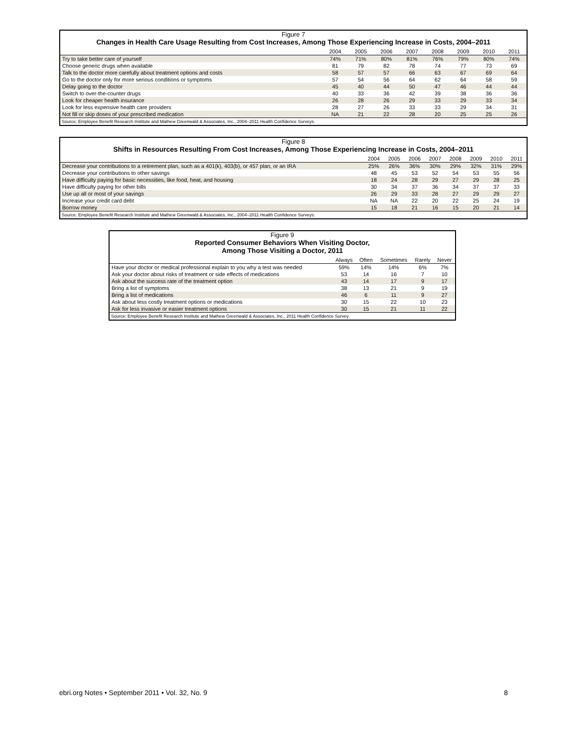Figure 7
Changes in Health Care Usage Resulting from Cost Increases, Among Those Experiencing Increase in Costs, 2004–2011
| | 2004 | 2005 | 2006 | 2007 | 2008 | 2009 | 2010 | 2011 |
| --- | --- | --- | --- | --- | --- | --- | --- | --- |
| Try to take better care of yourself | 74% | 71% | 80% | 81% | 76% | 79% | 80% | 74% |
| Choose generic drugs when available | 81 | 79 | 82 | 78 | 74 | 77 | 73 | 69 |
| Talk to the doctor more carefully about treatment options and costs | 58 | 57 | 57 | 66 | 63 | 67 | 69 | 64 |
| Go to the doctor only for more serious conditions or symptoms | 57 | 54 | 56 | 64 | 62 | 64 | 58 | 59 |
| Delay going to the doctor | 45 | 40 | 44 | 50 | 47 | 46 | 44 | 44 |
| Switch to over-the-counter drugs | 40 | 33 | 36 | 42 | 39 | 38 | 36 | 36 |
| Look for cheaper health insurance | 26 | 28 | 26 | 29 | 33 | 29 | 33 | 34 |
| Look for less expensive health care providers | 28 | 27 | 26 | 33 | 33 | 29 | 34 | 31 |
| Not fill or skip doses of your prescribed medication | NA | 21 | 22 | 28 | 20 | 25 | 25 | 26 |
Source: Employee Benefit Research Institute and Mathew Greenwald & Associates, Inc., 2004–2011 Health Confidence Surveys.
Figure 8
Shifts in Resources Resulting From Cost Increases, Among Those Experiencing Increase in Costs, 2004–2011
| | 2004 | 2005 | 2006 | 2007 | 2008 | 2009 | 2010 | 2011 |
| --- | --- | --- | --- | --- | --- | --- | --- | --- |
| Decrease your contributions to a retirement plan, such as a 401(k), 403(b), or 457 plan, or an IRA | 25% | 26% | 36% | 30% | 29% | 32% | 31% | 29% |
| Decrease your contributions to other savings | 48 | 45 | 53 | 52 | 54 | 53 | 55 | 56 |
| Have difficulty paying for basic necessities, like food, heat, and housing | 18 | 24 | 28 | 29 | 27 | 29 | 28 | 25 |
| Have difficulty paying for other bills | 30 | 34 | 37 | 36 | 34 | 37 | 37 | 33 |
| Use up all or most of your savings | 26 | 29 | 33 | 28 | 27 | 29 | 29 | 27 |
| Increase your credit card debt | NA | NA | 22 | 20 | 22 | 25 | 24 | 19 |
| Borrow money | 15 | 18 | 21 | 16 | 15 | 20 | 21 | 14 |
Source: Employee Benefit Research Institute and Mathew Greenwald & Associates, Inc., 2004–2011 Health Confidence Surveys.
Figure 9
Reported Consumer Behaviors When Visiting Doctor,
Among Those Visiting a Doctor, 2011
| | Always | Often | Sometimes | Rarely | Never |
| --- | --- | --- | --- | --- | --- |
| Have your doctor or medical professional explain to you why a test was needed | 59% | 14% | 14% | 6% | 7% |
| Ask your doctor about risks of treatment or side effects of medications | 53 | 14 | 16 | 7 | 10 |
| Ask about the success rate of the treatment option | 43 | 14 | 17 | 9 | 17 |
| Bring a list of symptoms | 38 | 13 | 21 | 9 | 19 |
| Bring a list of medications | 46 | 6 | 11 | 9 | 27 |
| Ask about less costly treatment options or medications | 30 | 15 | 22 | 10 | 23 |
| Ask for less invasive or easier treatment options | 30 | 15 | 21 | 11 | 22 |
Source: Employee Benefit Research Institute and Mathew Greenwald & Associates, Inc., 2011 Health Confidence Survey.
ebri.org Notes • September 2011 • Vol. 32, No. 9 8